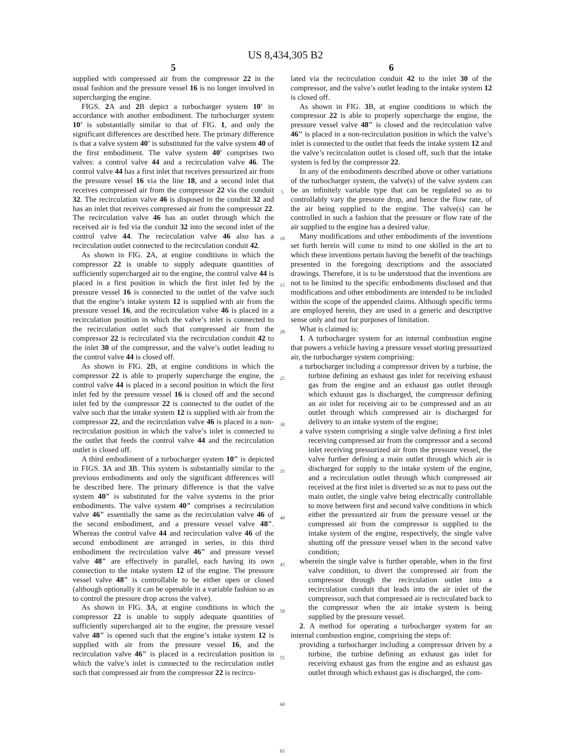US 8,434,305 B2
5
supplied with compressed air from the compressor 22 in the usual fashion and the pressure vessel 16 is no longer involved in supercharging the engine.
FIGS. 2 A and 2 B depict a turbocharger system 10' in accordance with another embodiment. The turbocharger system 10' is substantially similar to that of FIG. 1, and only the significant differences are described here. The primary difference is that a valve system 40' is substituted for the valve system 40 of the first embodiment. The valve system 40' comprises two valves: a control valve 44 and a recirculation valve 46. The control valve 44 has a first inlet that receives pressurized air from the pressure vessel 16 via the line 18, and a second inlet that receives compressed air from the compressor 22 via the conduit 32. The recirculation valve 46 is disposed in the conduit 32 and has an inlet that receives compressed air from the compressor 22. The recirculation valve 46 has an outlet through which the received air is fed via the conduit 32 into the second inlet of the control valve 44. The recirculation valve 46 also has a recirculation outlet connected to the recirculation conduit 42.
As shown in FIG. 2 A, at engine conditions in which the compressor 22 is unable to supply adequate quantities of sufficiently supercharged air to the engine, the control valve 44 is placed in a first position in which the first inlet fed by the pressure vessel 16 is connected to the outlet of the valve such that the engine’s intake system 12 is supplied with air from the pressure vessel 16, and the recirculation valve 46 is placed in a recirculation position in which the valve’s inlet is connected to the recirculation outlet such that compressed air from the compressor 22 is recirculated via the recirculation conduit 42 to the inlet 30 of the compressor, and the valve’s outlet leading to the control valve 44 is closed off.
As shown in FIG. 2 B, at engine conditions in which the compressor 22 is able to properly supercharge the engine, the control valve 44 is placed in a second position in which the first inlet fed by the pressure vessel 16 is closed off and the second inlet fed by the compressor 22 is connected to the outlet of the valve such that the intake system 12 is supplied with air from the compressor 22, and the recirculation valve 46 is placed in a non-recirculation position in which the valve’s inlet is connected to the outlet that feeds the control valve 44 and the recirculation outlet is closed off.
A third embodiment of a turbocharger system 10" is depicted in FIGS. 3 A and 3 B. This system is substantially similar to the previous embodiments and only the significant differences will be described here. The primary difference is that the valve system 40" is substituted for the valve systems in the prior embodiments. The valve system 40" comprises a recirculation valve 46" essentially the same as the recirculation valve 46 of the second embodiment, and a pressure vessel valve 48". Whereas the control valve 44 and recirculation valve 46 of the second embodiment are arranged in series, in this third embodiment the recirculation valve 46" and pressure vessel valve 48" are effectively in parallel, each having its own connection to the intake system 12 of the engine. The pressure vessel valve 48" is controllable to be either open or closed (although optionally it can be openable in a variable fashion so as to control the pressure drop across the valve).
As shown in FIG. 3 A, at engine conditions in which the compressor 22 is unable to supply adequate quantities of sufficiently supercharged air to the engine, the pressure vessel valve 48" is opened such that the engine’s intake system 12 is supplied with air from the pressure vessel 16, and the recirculation valve 46" is placed in a recirculation position in which the valve’s inlet is connected to the recirculation outlet such that compressed air from the compressor 22 is recircu-
5
10
15
20
25
30
35
40
45
50
55
60
65
6
lated via the recirculation conduit 42 to the inlet 30 of the compressor, and the valve’s outlet leading to the intake system 12 is closed off.
As shown in FIG. 3 B, at engine conditions in which the compressor 22 is able to properly supercharge the engine, the pressure vessel valve 48" is closed and the recirculation valve 46" is placed in a non-recirculation position in which the valve’s inlet is connected to the outlet that feeds the intake system 12 and the valve’s recirculation outlet is closed off, such that the intake system is fed by the compressor 22.
In any of the embodiments described above or other variations of the turbocharger system, the valve(s) of the valve system can be an infinitely variable type that can be regulated so as to controllably vary the pressure drop, and hence the flow rate, of the air being supplied to the engine. The valve(s) can be controlled in such a fashion that the pressure or flow rate of the air supplied to the engine has a desired value.
Many modifications and other embodiments of the inventions set forth herein will come to mind to one skilled in the art to which these inventions pertain having the benefit of the teachings presented in the foregoing descriptions and the associated drawings. Therefore, it is to be understood that the inventions are not to be limited to the specific embodiments disclosed and that modifications and other embodiments are intended to be included within the scope of the appended claims. Although specific terms are employed herein, they are used in a generic and descriptive sense only and not for purposes of limitation.
What is claimed is:
1. A turbocharger system for an internal combustion engine that powers a vehicle having a pressure vessel storing pressurized air, the turbocharger system comprising:
a turbocharger including a compressor driven by a turbine, the turbine defining an exhaust gas inlet for receiving exhaust gas from the engine and an exhaust gas outlet through which exhaust gas is discharged, the compressor defining an air inlet for receiving air to be compressed and an air outlet through which compressed air is discharged for delivery to an intake system of the engine;
a valve system comprising a single valve defining a first inlet receiving compressed air from the compressor and a second inlet receiving pressurized air from the pressure vessel, the valve further defining a main outlet through which air is discharged for supply to the intake system of the engine, and a recirculation outlet through which compressed air received at the first inlet is diverted so as not to pass out the main outlet, the single valve being electrically controllable to move between first and second valve conditions in which either the pressurized air from the pressure vessel or the compressed air from the compressor is supplied to the intake system of the engine, respectively, the single valve shutting off the pressure vessel when in the second valve condition;
wherein the single valve is further operable, when in the first valve condition, to divert the compressed air from the compressor through the recirculation outlet into a recirculation conduit that leads into the air inlet of the compressor, such that compressed air is recirculated back to the compressor when the air intake system is being supplied by the pressure vessel.
2. A method for operating a turbocharger system for an internal combustion engine, comprising the steps of:
providing a turbocharger including a compressor driven by a turbine, the turbine defining an exhaust gas inlet for receiving exhaust gas from the engine and an exhaust gas outlet through which exhaust gas is discharged, the com-